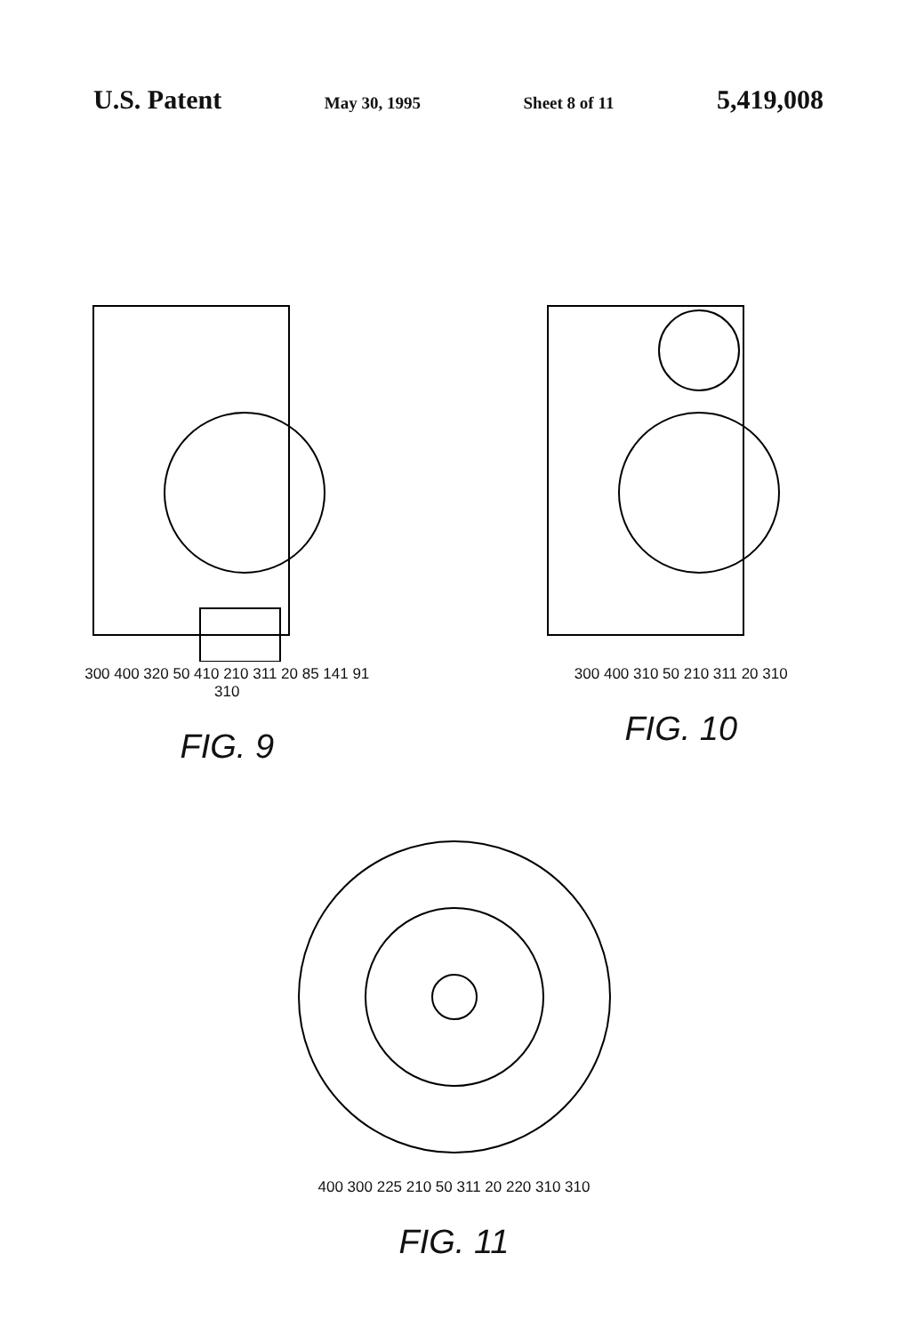U.S. Patent May 30, 1995 Sheet 8 of 11 5,419,008
300 400 320 50 410 210 311 20 85 141 91 310
FIG. 9
300 400 310 50 210 311 20 310
FIG. 10
400 300 225 210 50 311 20 220 310 310
FIG. 11